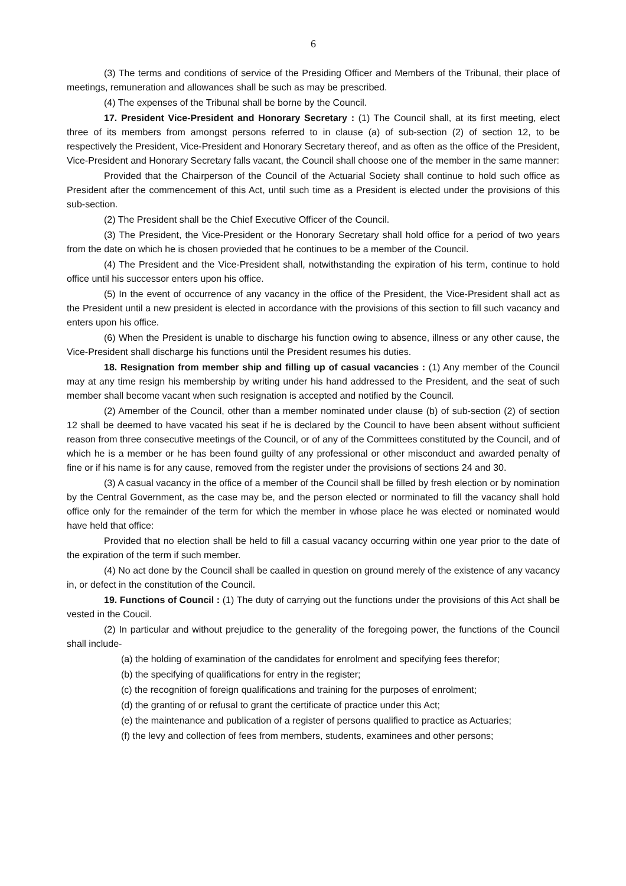6
(3) The terms and conditions of service of the Presiding Officer and Members of the Tribunal, their place of meetings, remuneration and allowances shall be such as may be prescribed.
(4) The expenses of the Tribunal shall be borne by the Council.
17. President Vice-President and Honorary Secretary : (1) The Council shall, at its first meeting, elect three of its members from amongst persons referred to in clause (a) of sub-section (2) of section 12, to be respectively the President, Vice-President and Honorary Secretary thereof, and as often as the office of the President, Vice-President and Honorary Secretary falls vacant, the Council shall choose one of the member in the same manner:
Provided that the Chairperson of the Council of the Actuarial Society shall continue to hold such office as President after the commencement of this Act, until such time as a President is elected under the provisions of this sub-section.
(2) The President shall be the Chief Executive Officer of the Council.
(3) The President, the Vice-President or the Honorary Secretary shall hold office for a period of two years from the date on which he is chosen provieded that he continues to be a member of the Council.
(4) The President and the Vice-President shall, notwithstanding the expiration of his term, continue to hold office until his successor enters upon his office.
(5) In the event of occurrence of any vacancy in the office of the President, the Vice-President shall act as the President until a new president is elected in accordance with the provisions of this section to fill such vacancy and enters upon his office.
(6) When the President is unable to discharge his function owing to absence, illness or any other cause, the Vice-President shall discharge his functions until the President resumes his duties.
18. Resignation from member ship and filling up of casual vacancies : (1) Any member of the Council may at any time resign his membership by writing under his hand addressed to the President, and the seat of such member shall become vacant when such resignation is accepted and notified by the Council.
(2) Amember of the Council, other than a member nominated under clause (b) of sub-section (2) of section 12 shall be deemed to have vacated his seat if he is declared by the Council to have been absent without sufficient reason from three consecutive meetings of the Council, or of any of the Committees constituted by the Council, and of which he is a member or he has been found guilty of any professional or other misconduct and awarded penalty of fine or if his name is for any cause, removed from the register under the provisions of sections 24 and 30.
(3) A casual vacancy in the office of a member of the Council shall be filled by fresh election or by nomination by the Central Government, as the case may be, and the person elected or norminated to fill the vacancy shall hold office only for the remainder of the term for which the member in whose place he was elected or nominated would have held that office:
Provided that no election shall be held to fill a casual vacancy occurring within one year prior to the date of the expiration of the term if such member.
(4) No act done by the Council shall be caalled in question on ground merely of the existence of any vacancy in, or defect in the constitution of the Council.
19. Functions of Council : (1) The duty of carrying out the functions under the provisions of this Act shall be vested in the Coucil.
(2) In particular and without prejudice to the generality of the foregoing power, the functions of the Council shall include-
(a) the holding of examination of the candidates for enrolment and specifying fees therefor;
(b) the specifying of qualifications for entry in the register;
(c) the recognition of foreign qualifications and training for the purposes of enrolment;
(d) the granting of or refusal to grant the certificate of practice under this Act;
(e) the maintenance and publication of a register of persons qualified to practice as Actuaries;
(f) the levy and collection of fees from members, students, examinees and other persons;